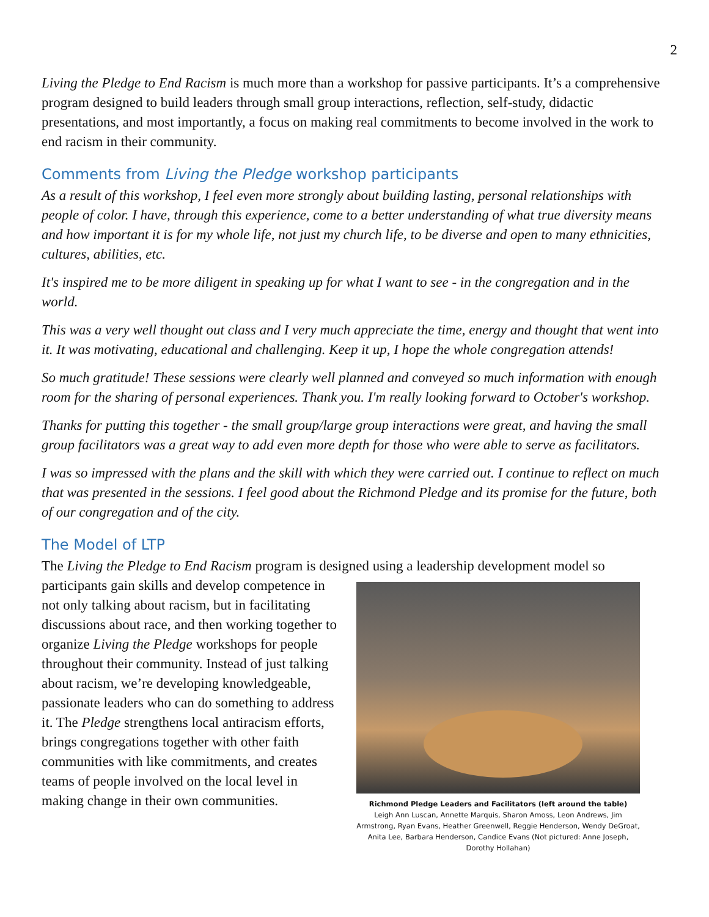2
Living the Pledge to End Racism is much more than a workshop for passive participants. It’s a comprehensive program designed to build leaders through small group interactions, reflection, self-study, didactic presentations, and most importantly, a focus on making real commitments to become involved in the work to end racism in their community.
Comments from Living the Pledge workshop participants
As a result of this workshop, I feel even more strongly about building lasting, personal relationships with people of color. I have, through this experience, come to a better understanding of what true diversity means and how important it is for my whole life, not just my church life, to be diverse and open to many ethnicities, cultures, abilities, etc.
It's inspired me to be more diligent in speaking up for what I want to see - in the congregation and in the world.
This was a very well thought out class and I very much appreciate the time, energy and thought that went into it. It was motivating, educational and challenging. Keep it up, I hope the whole congregation attends!
So much gratitude! These sessions were clearly well planned and conveyed so much information with enough room for the sharing of personal experiences. Thank you. I'm really looking forward to October's workshop.
Thanks for putting this together - the small group/large group interactions were great, and having the small group facilitators was a great way to add even more depth for those who were able to serve as facilitators.
I was so impressed with the plans and the skill with which they were carried out. I continue to reflect on much that was presented in the sessions. I feel good about the Richmond Pledge and its promise for the future, both of our congregation and of the city.
The Model of LTP
The Living the Pledge to End Racism program is designed using a leadership development model so
participants gain skills and develop competence in not only talking about racism, but in facilitating discussions about race, and then working together to organize Living the Pledge workshops for people throughout their community. Instead of just talking about racism, we’re developing knowledgeable, passionate leaders who can do something to address it. The Pledge strengthens local antiracism efforts, brings congregations together with other faith communities with like commitments, and creates teams of people involved on the local level in making change in their own communities.
Richmond Pledge Leaders and Facilitators (left around the table)
Leigh Ann Luscan, Annette Marquis, Sharon Amoss, Leon Andrews, Jim Armstrong, Ryan Evans, Heather Greenwell, Reggie Henderson, Wendy DeGroat, Anita Lee, Barbara Henderson, Candice Evans (Not pictured: Anne Joseph, Dorothy Hollahan)